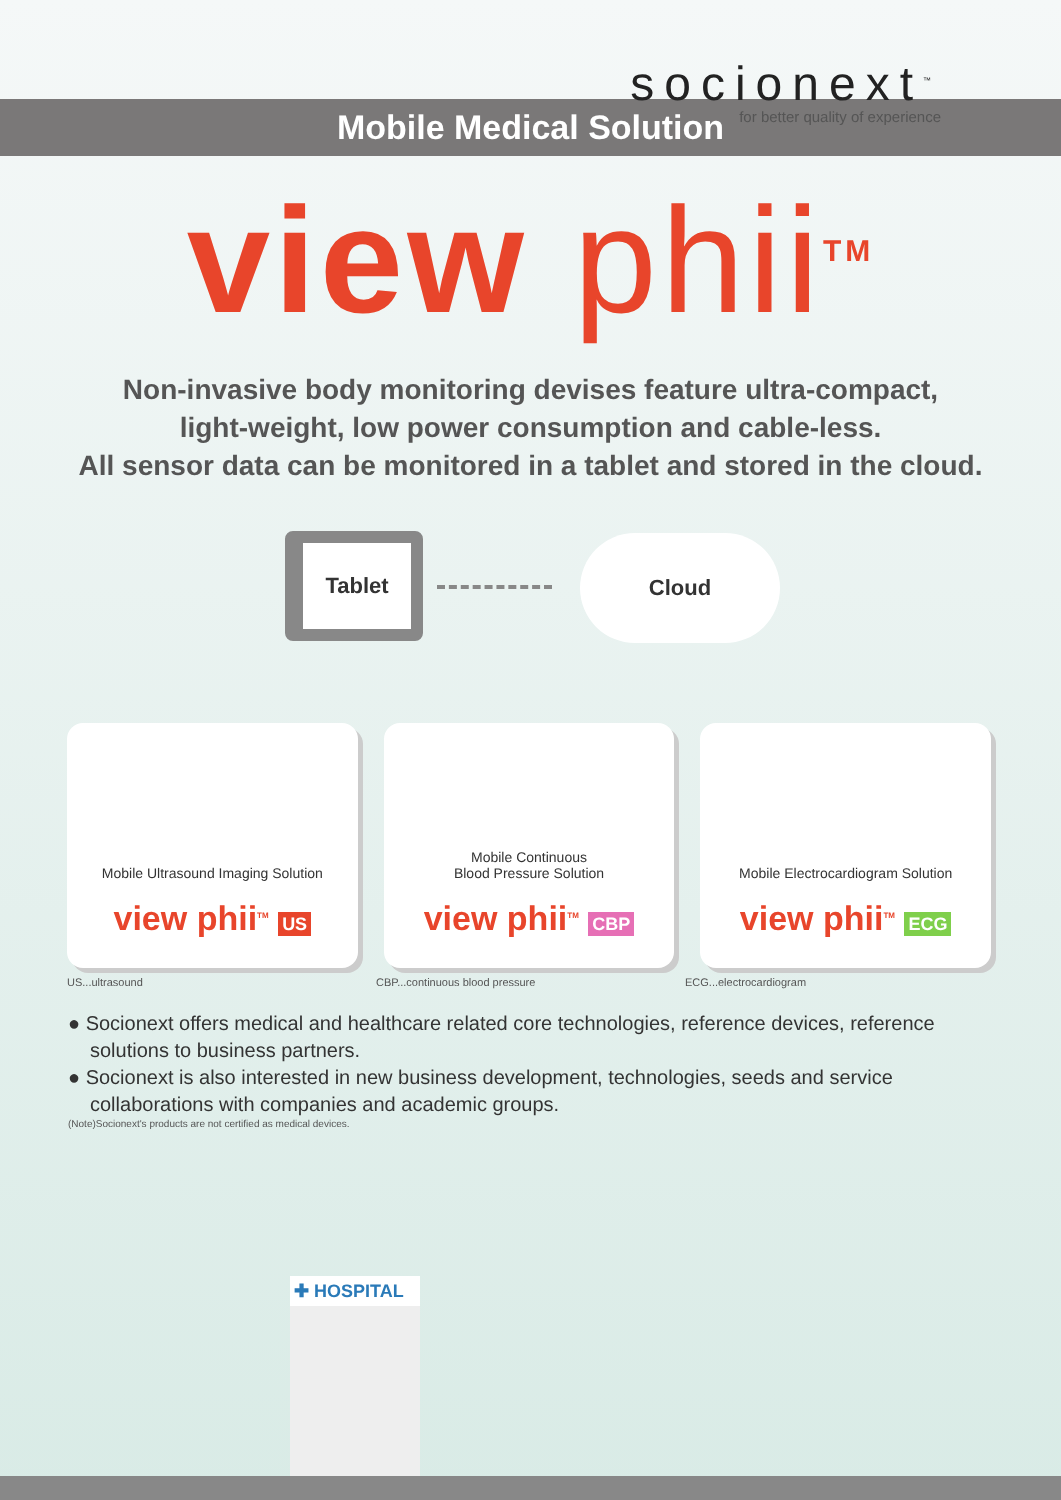socionext<sup>™</sup>
for better quality of experience
Mobile Medical Solution
view phii<sup>TM</sup>
Non-invasive body monitoring devises feature ultra-compact,
light-weight, low power consumption and cable-less.
All sensor data can be monitored in a tablet and stored in the cloud.
Tablet Cloud
Mobile Ultrasound Imaging Solution
view phii<sup>TM</sup> US
Mobile Continuous
Blood Pressure Solution
view phii<sup>TM</sup> CBP
Mobile Electrocardiogram Solution
view phii<sup>TM</sup> ECG
US...ultrasound CBP...continuous blood pressure ECG...electrocardiogram
● Socionext offers medical and healthcare related core technologies, reference devices, reference solutions to business partners.
● Socionext is also interested in new business development, technologies, seeds and service collaborations with companies and academic groups.
(Note)Socionext's products are not certified as medical devices.
✚ HOSPITAL